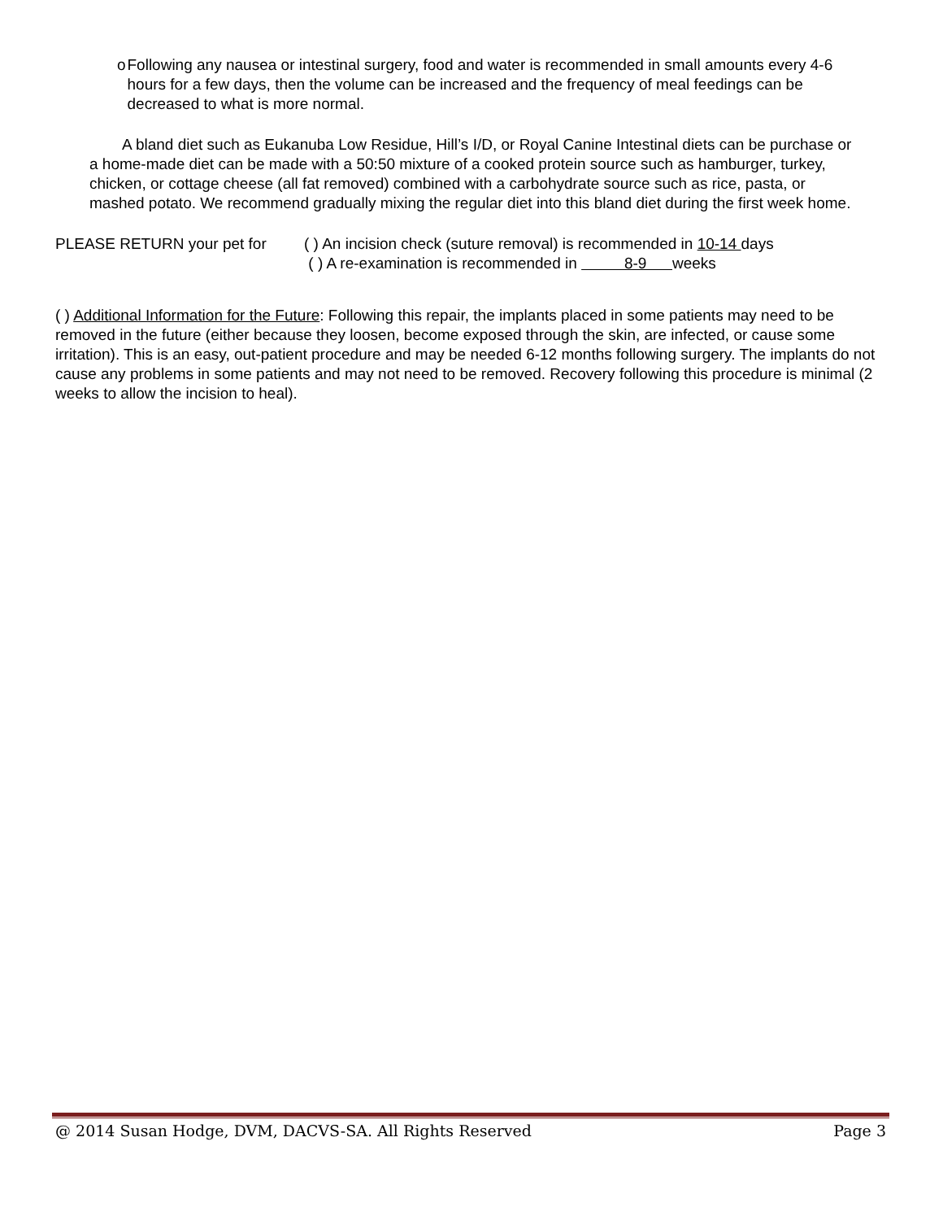o Following any nausea or intestinal surgery, food and water is recommended in small amounts every 4-6 hours for a few days, then the volume can be increased and the frequency of meal feedings can be decreased to what is more normal.
A bland diet such as Eukanuba Low Residue, Hill’s I/D, or Royal Canine Intestinal diets can be purchase or a home-made diet can be made with a 50:50 mixture of a cooked protein source such as hamburger, turkey, chicken, or cottage cheese (all fat removed) combined with a carbohydrate source such as rice, pasta, or mashed potato. We recommend gradually mixing the regular diet into this bland diet during the first week home.
PLEASE RETURN your pet for ( ) An incision check (suture removal) is recommended in 10-14 days
( ) A re-examination is recommended in 8-9 weeks
( ) Additional Information for the Future: Following this repair, the implants placed in some patients may need to be removed in the future (either because they loosen, become exposed through the skin, are infected, or cause some irritation). This is an easy, out-patient procedure and may be needed 6-12 months following surgery. The implants do not cause any problems in some patients and may not need to be removed. Recovery following this procedure is minimal (2 weeks to allow the incision to heal).
@ 2014 Susan Hodge, DVM, DACVS-SA. All Rights Reserved Page 3